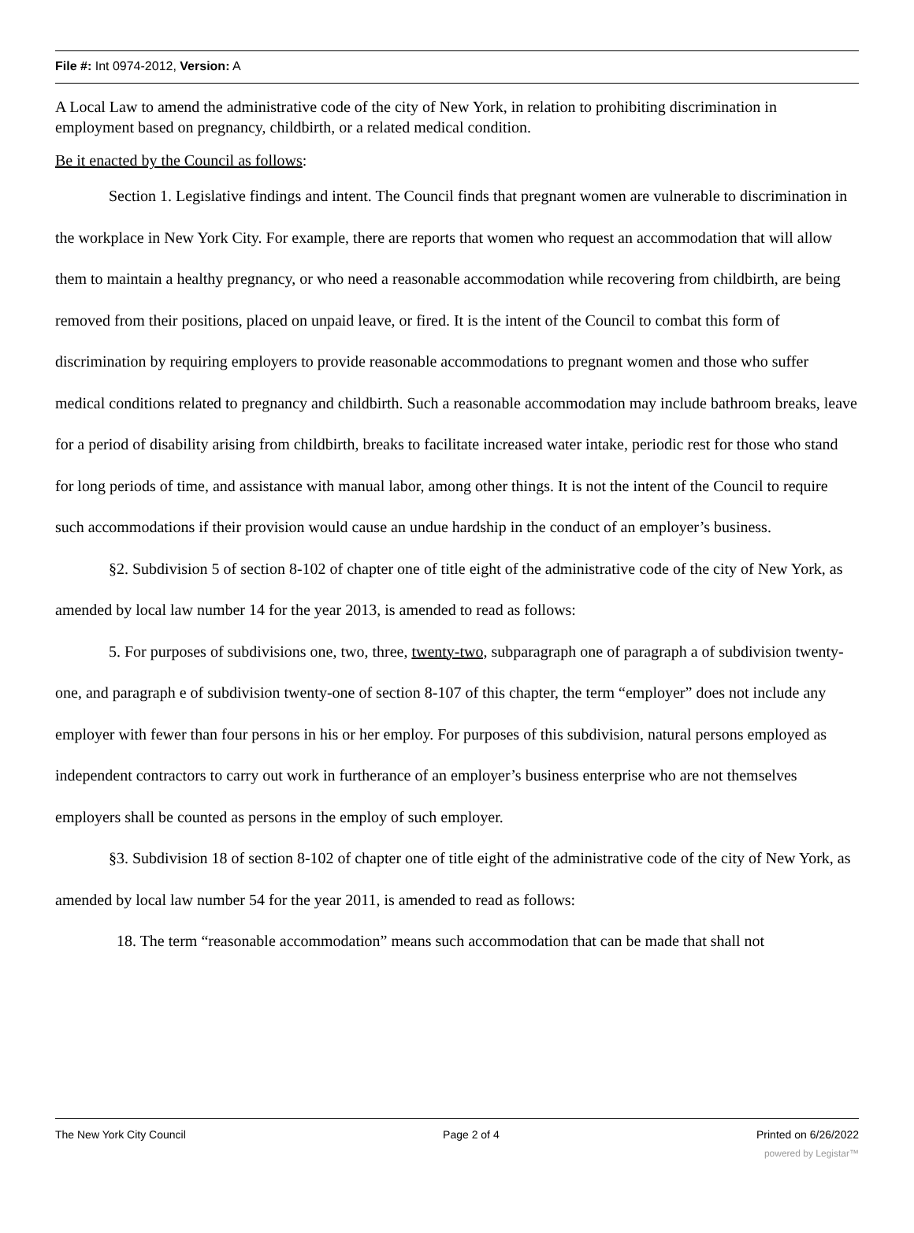File #: Int 0974-2012, Version: A
A Local Law to amend the administrative code of the city of New York, in relation to prohibiting discrimination in employment based on pregnancy, childbirth, or a related medical condition.
Be it enacted by the Council as follows:
Section 1. Legislative findings and intent. The Council finds that pregnant women are vulnerable to discrimination in the workplace in New York City. For example, there are reports that women who request an accommodation that will allow them to maintain a healthy pregnancy, or who need a reasonable accommodation while recovering from childbirth, are being removed from their positions, placed on unpaid leave, or fired. It is the intent of the Council to combat this form of discrimination by requiring employers to provide reasonable accommodations to pregnant women and those who suffer medical conditions related to pregnancy and childbirth. Such a reasonable accommodation may include bathroom breaks, leave for a period of disability arising from childbirth, breaks to facilitate increased water intake, periodic rest for those who stand for long periods of time, and assistance with manual labor, among other things. It is not the intent of the Council to require such accommodations if their provision would cause an undue hardship in the conduct of an employer’s business.
§2. Subdivision 5 of section 8-102 of chapter one of title eight of the administrative code of the city of New York, as amended by local law number 14 for the year 2013, is amended to read as follows:
5. For purposes of subdivisions one, two, three, twenty-two, subparagraph one of paragraph a of subdivision twenty-one, and paragraph e of subdivision twenty-one of section 8-107 of this chapter, the term “employer” does not include any employer with fewer than four persons in his or her employ. For purposes of this subdivision, natural persons employed as independent contractors to carry out work in furtherance of an employer’s business enterprise who are not themselves employers shall be counted as persons in the employ of such employer.
§3. Subdivision 18 of section 8-102 of chapter one of title eight of the administrative code of the city of New York, as amended by local law number 54 for the year 2011, is amended to read as follows:
18. The term “reasonable accommodation” means such accommodation that can be made that shall not
The New York City Council Page 2 of 4 Printed on 6/26/2022
powered by Legistar™